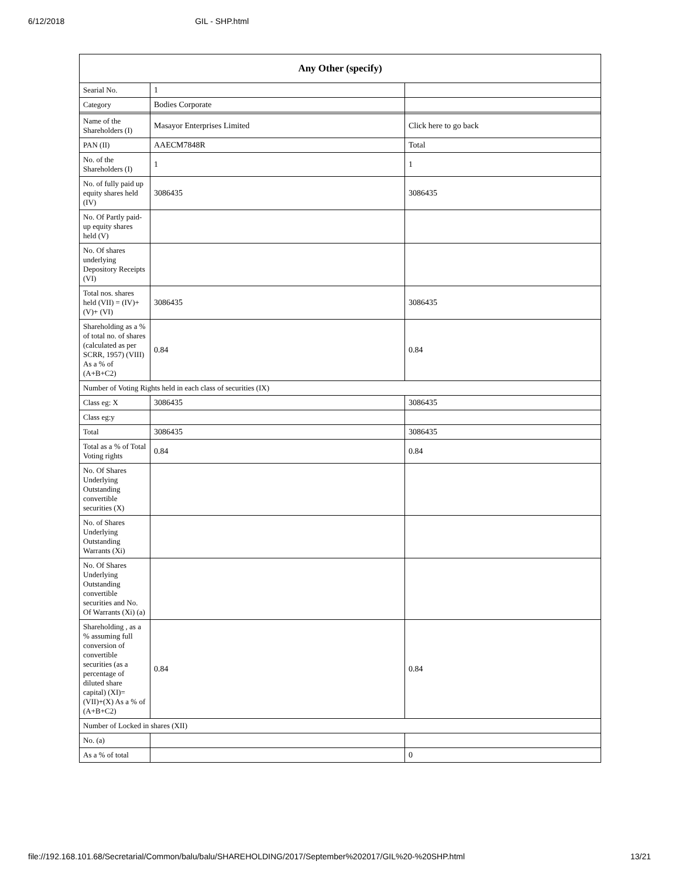6/12/2018 GIL - SHP.html
| Any Other (specify) | | |
| --- | --- | --- |
| Searial No. | 1 | |
| Category | Bodies Corporate | |
| Name of the Shareholders (I) | Masayor Enterprises Limited | Click here to go back |
| PAN (II) | AAECM7848R | Total |
| No. of the Shareholders (I) | 1 | 1 |
| No. of fully paid up equity shares held (IV) | 3086435 | 3086435 |
| No. Of Partly paid-up equity shares held (V) | | |
| No. Of shares underlying Depository Receipts (VI) | | |
| Total nos. shares held (VII) = (IV)+(V)+ (VI) | 3086435 | 3086435 |
| Shareholding as a % of total no. of shares (calculated as per SCRR, 1957) (VIII) As a % of (A+B+C2) | 0.84 | 0.84 |
| Number of Voting Rights held in each class of securities (IX) | | |
| Class eg: X | 3086435 | 3086435 |
| Class eg:y | | |
| Total | 3086435 | 3086435 |
| Total as a % of Total Voting rights | 0.84 | 0.84 |
| No. Of Shares Underlying Outstanding convertible securities (X) | | |
| No. of Shares Underlying Outstanding Warrants (Xi) | | |
| No. Of Shares Underlying Outstanding convertible securities and No. Of Warrants (Xi) (a) | | |
| Shareholding , as a % assuming full conversion of convertible securities (as a percentage of diluted share capital) (XI)= (VII)+(X) As a % of (A+B+C2) | 0.84 | 0.84 |
| Number of Locked in shares (XII) | | |
| No. (a) | | |
| As a % of total | | 0 |
file://192.168.101.68/Secretarial/Common/balu/balu/SHAREHOLDING/2017/September%202017/GIL%20-%20SHP.html 13/21